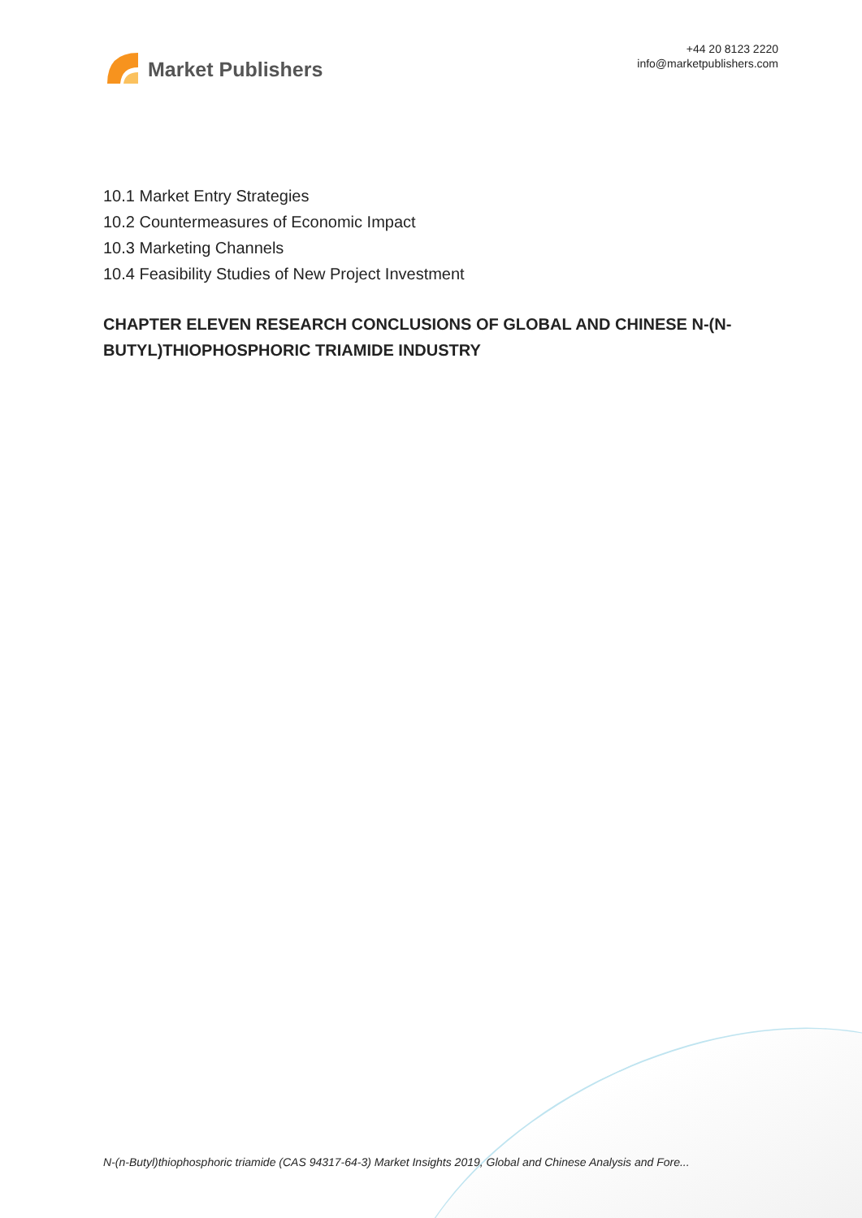Market Publishers
+44 20 8123 2220
info@marketpublishers.com
10.1 Market Entry Strategies
10.2 Countermeasures of Economic Impact
10.3 Marketing Channels
10.4 Feasibility Studies of New Project Investment
CHAPTER ELEVEN RESEARCH CONCLUSIONS OF GLOBAL AND CHINESE N-(N-BUTYL)THIOPHOSPHORIC TRIAMIDE INDUSTRY
N-(n-Butyl)thiophosphoric triamide (CAS 94317-64-3) Market Insights 2019, Global and Chinese Analysis and Fore...